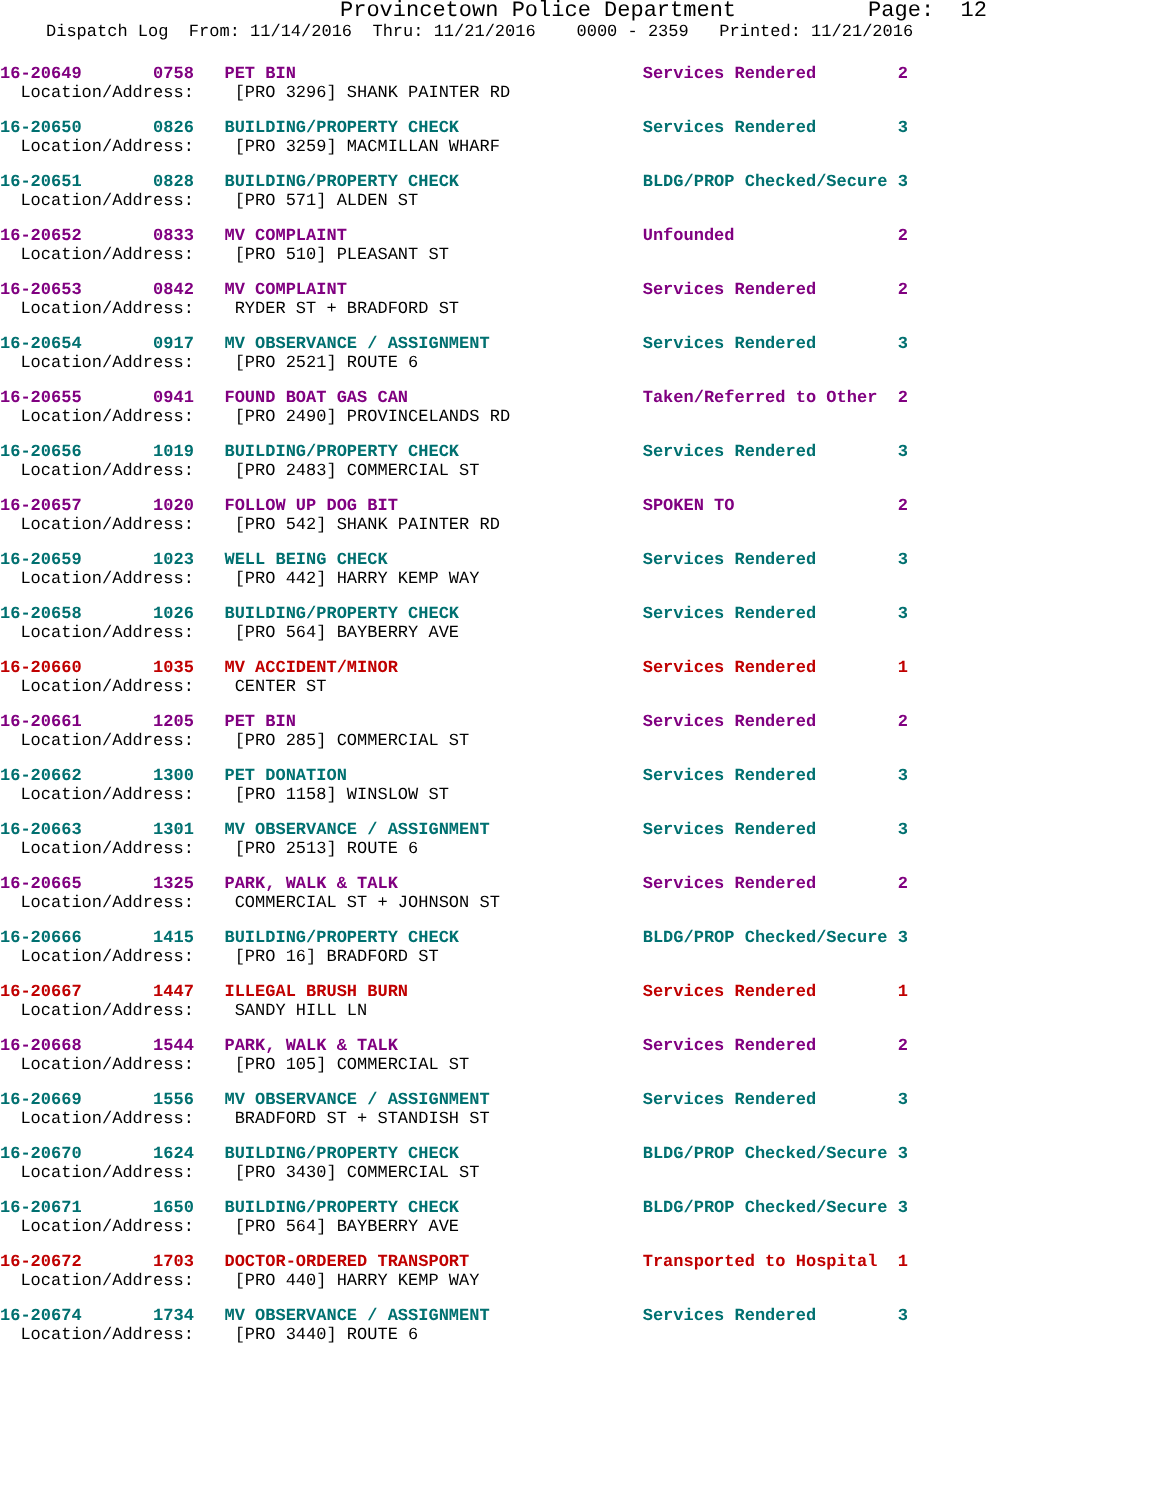Provincetown Police Department Page: 12
Dispatch Log From: 11/14/2016 Thru: 11/21/2016 0000 - 2359 Printed: 11/21/2016
16-20649 0758 PET BIN Services Rendered 2
Location/Address: [PRO 3296] SHANK PAINTER RD
16-20650 0826 BUILDING/PROPERTY CHECK Services Rendered 3
Location/Address: [PRO 3259] MACMILLAN WHARF
16-20651 0828 BUILDING/PROPERTY CHECK BLDG/PROP Checked/Secure 3
Location/Address: [PRO 571] ALDEN ST
16-20652 0833 MV COMPLAINT Unfounded 2
Location/Address: [PRO 510] PLEASANT ST
16-20653 0842 MV COMPLAINT Services Rendered 2
Location/Address: RYDER ST + BRADFORD ST
16-20654 0917 MV OBSERVANCE / ASSIGNMENT Services Rendered 3
Location/Address: [PRO 2521] ROUTE 6
16-20655 0941 FOUND BOAT GAS CAN Taken/Referred to Other 2
Location/Address: [PRO 2490] PROVINCELANDS RD
16-20656 1019 BUILDING/PROPERTY CHECK Services Rendered 3
Location/Address: [PRO 2483] COMMERCIAL ST
16-20657 1020 FOLLOW UP DOG BIT SPOKEN TO 2
Location/Address: [PRO 542] SHANK PAINTER RD
16-20659 1023 WELL BEING CHECK Services Rendered 3
Location/Address: [PRO 442] HARRY KEMP WAY
16-20658 1026 BUILDING/PROPERTY CHECK Services Rendered 3
Location/Address: [PRO 564] BAYBERRY AVE
16-20660 1035 MV ACCIDENT/MINOR Services Rendered 1
Location/Address: CENTER ST
16-20661 1205 PET BIN Services Rendered 2
Location/Address: [PRO 285] COMMERCIAL ST
16-20662 1300 PET DONATION Services Rendered 3
Location/Address: [PRO 1158] WINSLOW ST
16-20663 1301 MV OBSERVANCE / ASSIGNMENT Services Rendered 3
Location/Address: [PRO 2513] ROUTE 6
16-20665 1325 PARK, WALK & TALK Services Rendered 2
Location/Address: COMMERCIAL ST + JOHNSON ST
16-20666 1415 BUILDING/PROPERTY CHECK BLDG/PROP Checked/Secure 3
Location/Address: [PRO 16] BRADFORD ST
16-20667 1447 ILLEGAL BRUSH BURN Services Rendered 1
Location/Address: SANDY HILL LN
16-20668 1544 PARK, WALK & TALK Services Rendered 2
Location/Address: [PRO 105] COMMERCIAL ST
16-20669 1556 MV OBSERVANCE / ASSIGNMENT Services Rendered 3
Location/Address: BRADFORD ST + STANDISH ST
16-20670 1624 BUILDING/PROPERTY CHECK BLDG/PROP Checked/Secure 3
Location/Address: [PRO 3430] COMMERCIAL ST
16-20671 1650 BUILDING/PROPERTY CHECK BLDG/PROP Checked/Secure 3
Location/Address: [PRO 564] BAYBERRY AVE
16-20672 1703 DOCTOR-ORDERED TRANSPORT Transported to Hospital 1
Location/Address: [PRO 440] HARRY KEMP WAY
16-20674 1734 MV OBSERVANCE / ASSIGNMENT Services Rendered 3
Location/Address: [PRO 3440] ROUTE 6